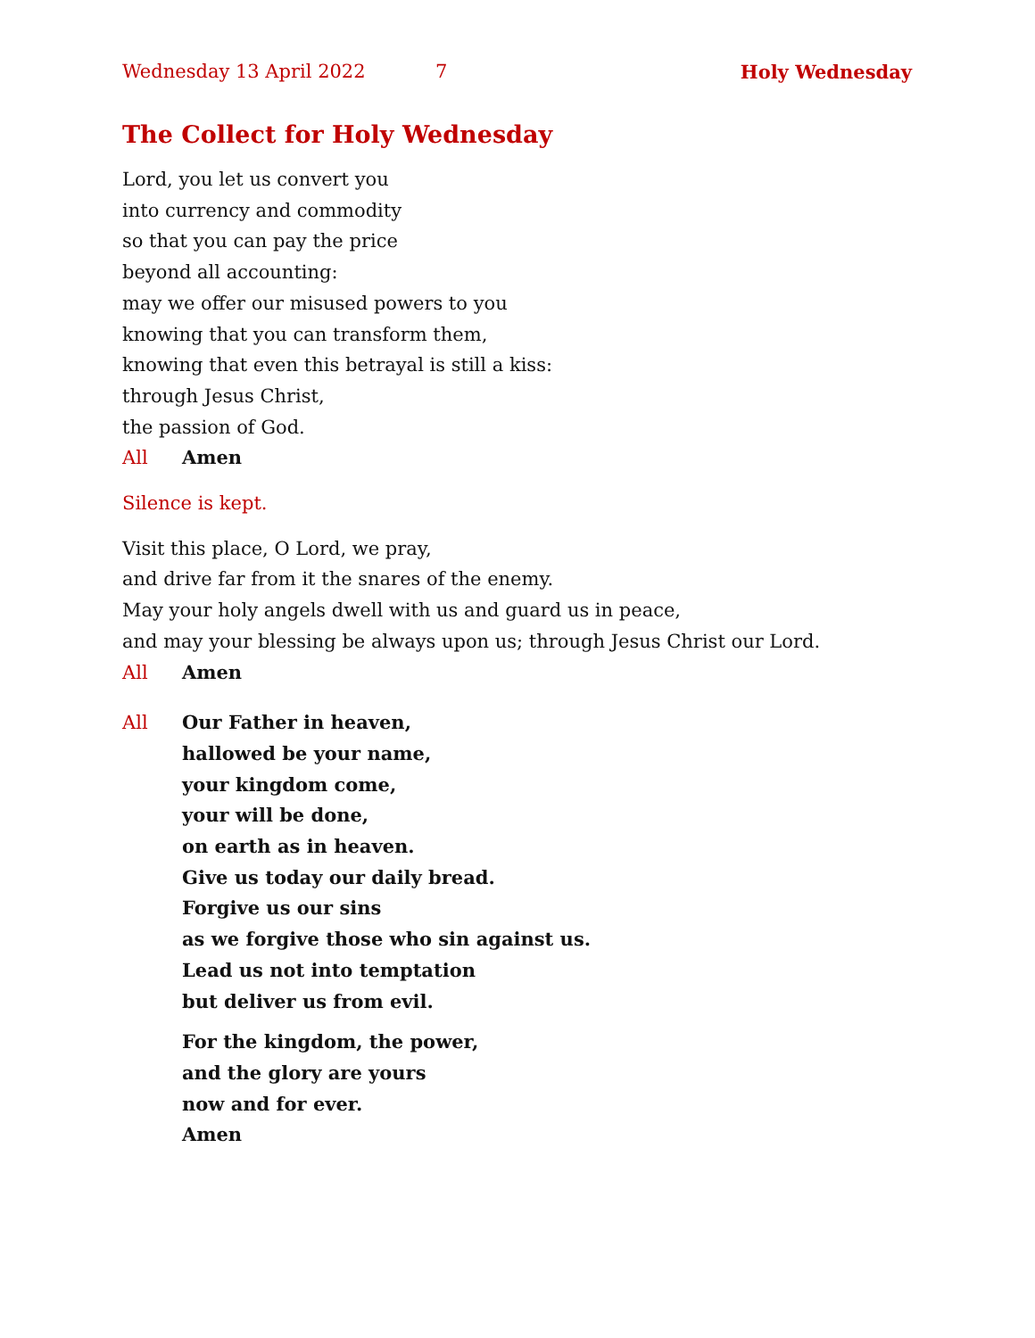Wednesday 13 April 2022 7 Holy Wednesday
The Collect for Holy Wednesday
Lord, you let us convert you
into currency and commodity
so that you can pay the price
beyond all accounting:
may we offer our misused powers to you
knowing that you can transform them,
knowing that even this betrayal is still a kiss:
through Jesus Christ,
the passion of God.
All Amen
Silence is kept.
Visit this place, O Lord, we pray,
and drive far from it the snares of the enemy.
May your holy angels dwell with us and guard us in peace,
and may your blessing be always upon us; through Jesus Christ our Lord.
All Amen
All Our Father in heaven,
hallowed be your name,
your kingdom come,
your will be done,
on earth as in heaven.
Give us today our daily bread.
Forgive us our sins
as we forgive those who sin against us.
Lead us not into temptation
but deliver us from evil.
For the kingdom, the power,
and the glory are yours
now and for ever.
Amen